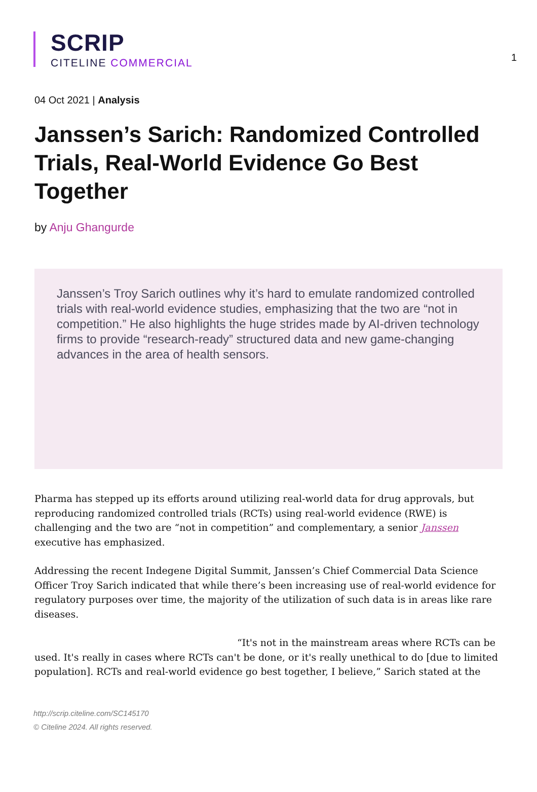1
SCRIP
CITELINE COMMERCIAL
04 Oct 2021 | Analysis
Janssen’s Sarich: Randomized Controlled Trials, Real-World Evidence Go Best Together
by Anju Ghangurde
Janssen’s Troy Sarich outlines why it’s hard to emulate randomized controlled trials with real-world evidence studies, emphasizing that the two are “not in competition.” He also highlights the huge strides made by AI-driven technology firms to provide “research-ready” structured data and new game-changing advances in the area of health sensors.
Pharma has stepped up its efforts around utilizing real-world data for drug approvals, but reproducing randomized controlled trials (RCTs) using real-world evidence (RWE) is challenging and the two are “not in competition” and complementary, a senior Janssen executive has emphasized.
Addressing the recent Indegene Digital Summit, Janssen’s Chief Commercial Data Science Officer Troy Sarich indicated that while there’s been increasing use of real-world evidence for regulatory purposes over time, the majority of the utilization of such data is in areas like rare diseases.
“It's not in the mainstream areas where RCTs can be used. It's really in cases where RCTs can't be done, or it's really unethical to do [due to limited population]. RCTs and real-world evidence go best together, I believe,” Sarich stated at the
http://scrip.citeline.com/SC145170
© Citeline 2024. All rights reserved.